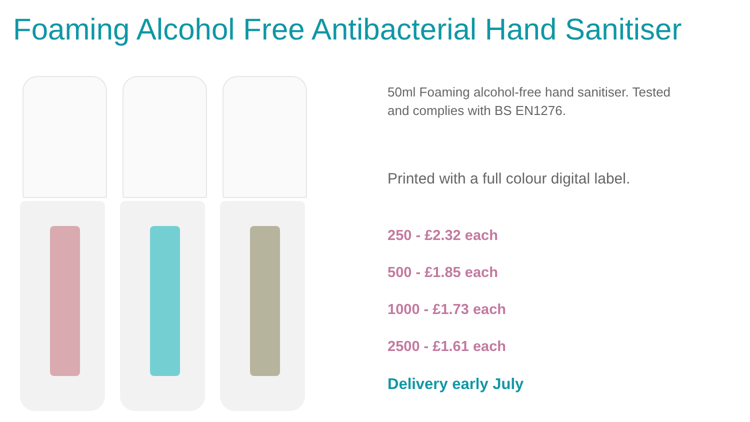Foaming Alcohol Free Antibacterial Hand Sanitiser
50ml Foaming alcohol-free hand sanitiser. Tested
and complies with BS EN1276.
Printed with a full colour digital label.
250 - £2.32 each
500 - £1.85 each
1000 - £1.73 each
2500 - £1.61 each
Delivery early July